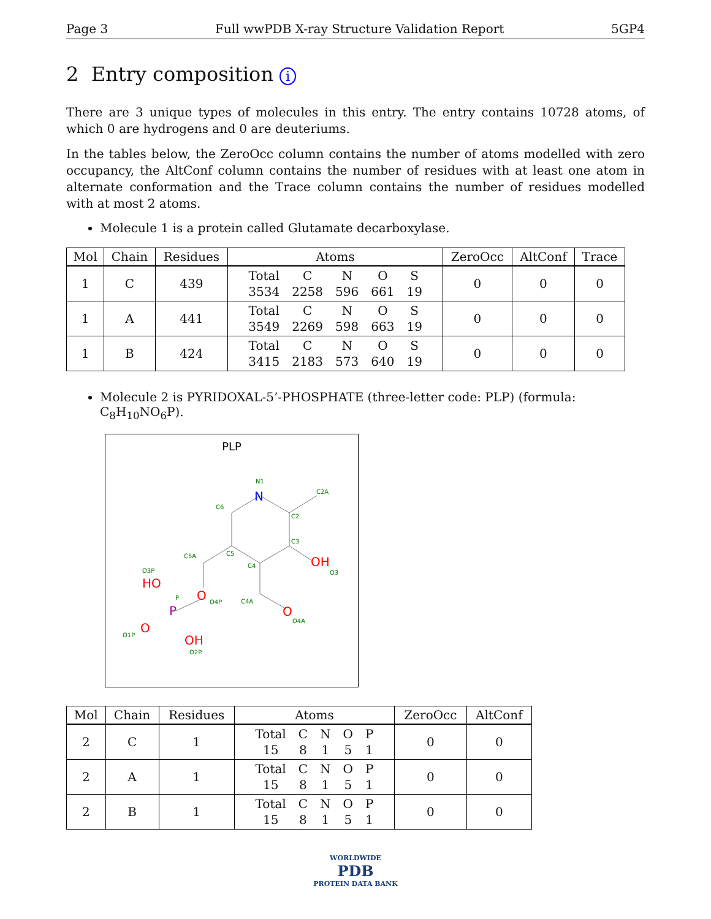Page 3 Full wwPDB X-ray Structure Validation Report 5GP4
2 Entry composition i
There are 3 unique types of molecules in this entry. The entry contains 10728 atoms, of which 0 are hydrogens and 0 are deuteriums.
In the tables below, the ZeroOcc column contains the number of atoms modelled with zero occupancy, the AltConf column contains the number of residues with at least one atom in alternate conformation and the Trace column contains the number of residues modelled with at most 2 atoms.
Molecule 1 is a protein called Glutamate decarboxylase.
| Mol | Chain | Residues | Atoms | ZeroOcc | AltConf | Trace |
| --- | --- | --- | --- | --- | --- | --- |
| 1 | C | 439 | / Total / C / N / O / S / / 3534 / 2258 / 596 / 661 / 19 / | 0 | 0 | 0 |
| 1 | A | 441 | / Total / C / N / O / S / / 3549 / 2269 / 598 / 663 / 19 / | 0 | 0 | 0 |
| 1 | B | 424 | / Total / C / N / O / S / / 3415 / 2183 / 573 / 640 / 19 / | 0 | 0 | 0 |
Molecule 2 is PYRIDOXAL-5’-PHOSPHATE (three-letter code: PLP) (formula: C<sub>8</sub>H<sub>10</sub>NO<sub>6</sub>P).
PLP
N1
C2A
C6
C2
C3
C5
C4
C5A
O3P
P
O4P
C4A
O3
O4A
O1P
O2P
N
OH
HO
O
O
O
OH
P
| Mol | Chain | Residues | Atoms | ZeroOcc | AltConf |
| --- | --- | --- | --- | --- | --- |
| 2 | C | 1 | / Total / C / N / O / P / / 15 / 8 / 1 / 5 / 1 / | 0 | 0 |
| 2 | A | 1 | / Total / C / N / O / P / / 15 / 8 / 1 / 5 / 1 / | 0 | 0 |
| 2 | B | 1 | / Total / C / N / O / P / / 15 / 8 / 1 / 5 / 1 / | 0 | 0 |
WORLDWIDE
PDB
PROTEIN DATA BANK